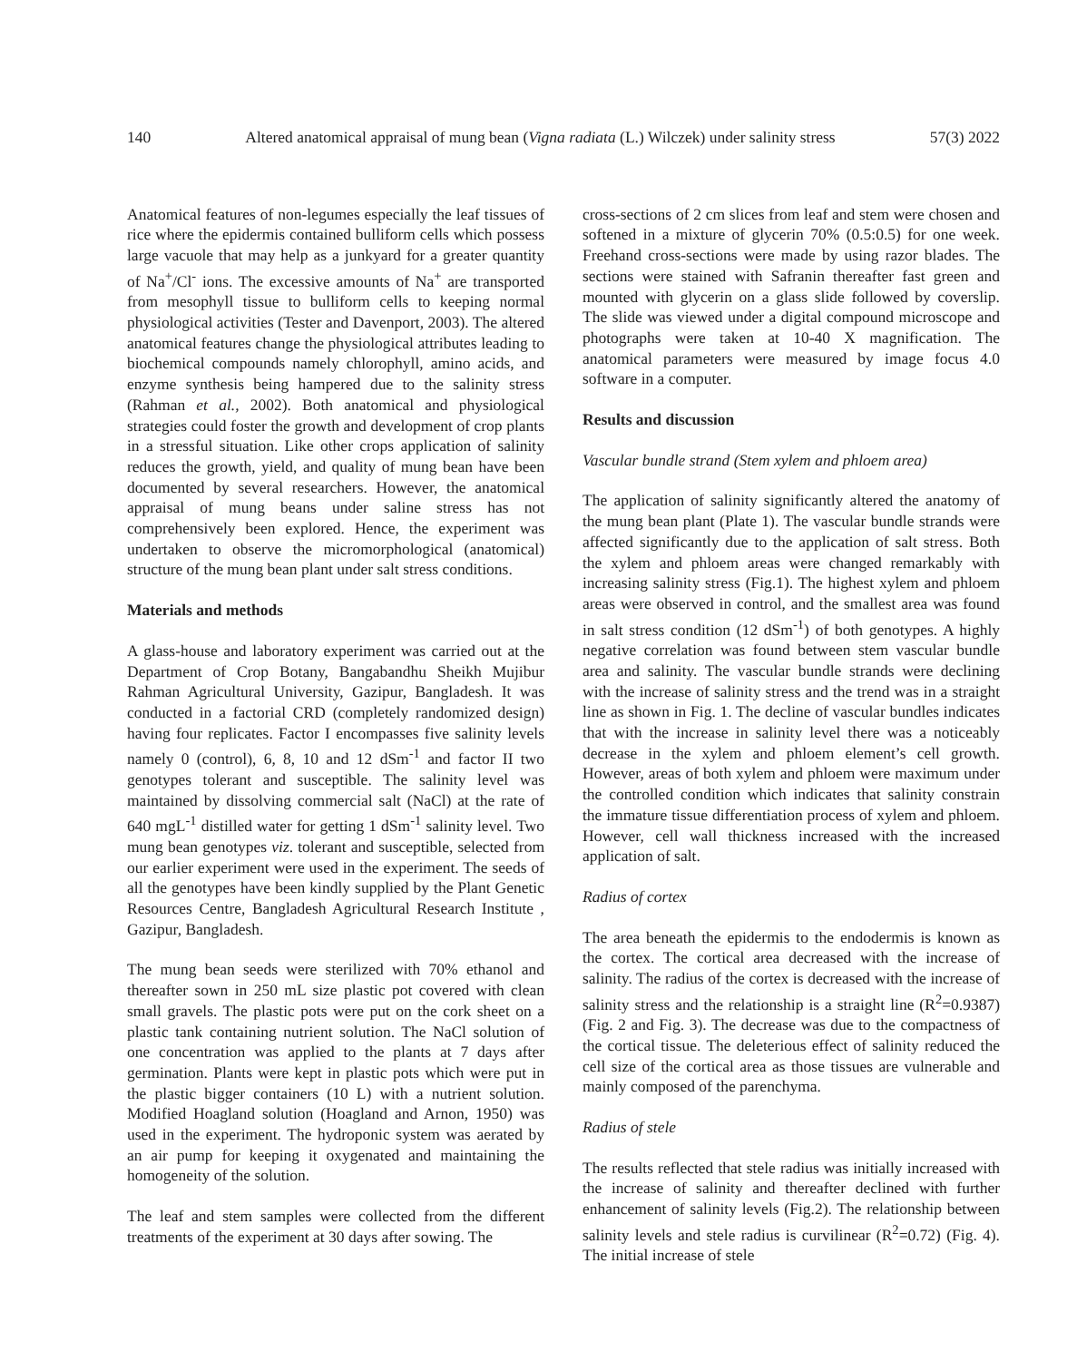140 Altered anatomical appraisal of mung bean (Vigna radiata (L.) Wilczek) under salinity stress 57(3) 2022
Anatomical features of non-legumes especially the leaf tissues of rice where the epidermis contained bulliform cells which possess large vacuole that may help as a junkyard for a greater quantity of Na<sup>+</sup>/Cl<sup>-</sup> ions. The excessive amounts of Na<sup>+</sup> are transported from mesophyll tissue to bulliform cells to keeping normal physiological activities (Tester and Davenport, 2003). The altered anatomical features change the physiological attributes leading to biochemical compounds namely chlorophyll, amino acids, and enzyme synthesis being hampered due to the salinity stress (Rahman et al., 2002). Both anatomical and physiological strategies could foster the growth and development of crop plants in a stressful situation. Like other crops application of salinity reduces the growth, yield, and quality of mung bean have been documented by several researchers. However, the anatomical appraisal of mung beans under saline stress has not comprehensively been explored. Hence, the experiment was undertaken to observe the micromorphological (anatomical) structure of the mung bean plant under salt stress conditions.
Materials and methods
A glass-house and laboratory experiment was carried out at the Department of Crop Botany, Bangabandhu Sheikh Mujibur Rahman Agricultural University, Gazipur, Bangladesh. It was conducted in a factorial CRD (completely randomized design) having four replicates. Factor I encompasses five salinity levels namely 0 (control), 6, 8, 10 and 12 dSm<sup>-1</sup> and factor II two genotypes tolerant and susceptible. The salinity level was maintained by dissolving commercial salt (NaCl) at the rate of 640 mgL<sup>-1</sup> distilled water for getting 1 dSm<sup>-1</sup> salinity level. Two mung bean genotypes viz. tolerant and susceptible, selected from our earlier experiment were used in the experiment. The seeds of all the genotypes have been kindly supplied by the Plant Genetic Resources Centre, Bangladesh Agricultural Research Institute , Gazipur, Bangladesh.
The mung bean seeds were sterilized with 70% ethanol and thereafter sown in 250 mL size plastic pot covered with clean small gravels. The plastic pots were put on the cork sheet on a plastic tank containing nutrient solution. The NaCl solution of one concentration was applied to the plants at 7 days after germination. Plants were kept in plastic pots which were put in the plastic bigger containers (10 L) with a nutrient solution. Modified Hoagland solution (Hoagland and Arnon, 1950) was used in the experiment. The hydroponic system was aerated by an air pump for keeping it oxygenated and maintaining the homogeneity of the solution.
The leaf and stem samples were collected from the different treatments of the experiment at 30 days after sowing. The
cross-sections of 2 cm slices from leaf and stem were chosen and softened in a mixture of glycerin 70% (0.5:0.5) for one week. Freehand cross-sections were made by using razor blades. The sections were stained with Safranin thereafter fast green and mounted with glycerin on a glass slide followed by coverslip. The slide was viewed under a digital compound microscope and photographs were taken at 10-40 X magnification. The anatomical parameters were measured by image focus 4.0 software in a computer.
Results and discussion
Vascular bundle strand (Stem xylem and phloem area)
The application of salinity significantly altered the anatomy of the mung bean plant (Plate 1). The vascular bundle strands were affected significantly due to the application of salt stress. Both the xylem and phloem areas were changed remarkably with increasing salinity stress (Fig.1). The highest xylem and phloem areas were observed in control, and the smallest area was found in salt stress condition (12 dSm<sup>-1</sup>) of both genotypes. A highly negative correlation was found between stem vascular bundle area and salinity. The vascular bundle strands were declining with the increase of salinity stress and the trend was in a straight line as shown in Fig. 1. The decline of vascular bundles indicates that with the increase in salinity level there was a noticeably decrease in the xylem and phloem element’s cell growth. However, areas of both xylem and phloem were maximum under the controlled condition which indicates that salinity constrain the immature tissue differentiation process of xylem and phloem. However, cell wall thickness increased with the increased application of salt.
Radius of cortex
The area beneath the epidermis to the endodermis is known as the cortex. The cortical area decreased with the increase of salinity. The radius of the cortex is decreased with the increase of salinity stress and the relationship is a straight line (R<sup>2</sup>=0.9387) (Fig. 2 and Fig. 3). The decrease was due to the compactness of the cortical tissue. The deleterious effect of salinity reduced the cell size of the cortical area as those tissues are vulnerable and mainly composed of the parenchyma.
Radius of stele
The results reflected that stele radius was initially increased with the increase of salinity and thereafter declined with further enhancement of salinity levels (Fig.2). The relationship between salinity levels and stele radius is curvilinear (R<sup>2</sup>=0.72) (Fig. 4). The initial increase of stele